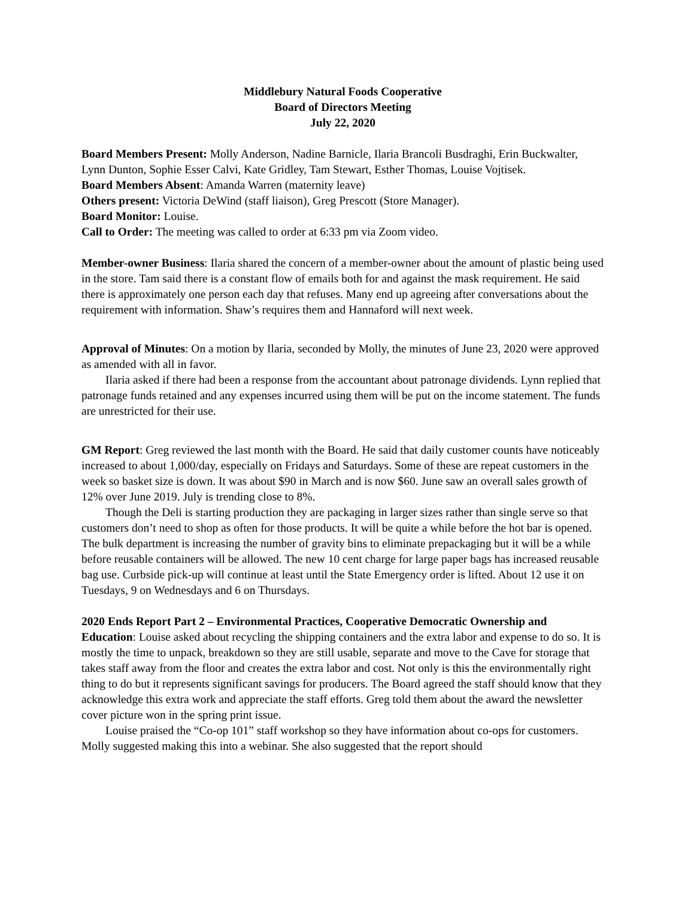Middlebury Natural Foods Cooperative
Board of Directors Meeting
July 22, 2020
Board Members Present: Molly Anderson, Nadine Barnicle, Ilaria Brancoli Busdraghi, Erin Buckwalter, Lynn Dunton, Sophie Esser Calvi, Kate Gridley, Tam Stewart, Esther Thomas, Louise Vojtisek.
Board Members Absent: Amanda Warren (maternity leave)
Others present: Victoria DeWind (staff liaison), Greg Prescott (Store Manager).
Board Monitor: Louise.
Call to Order: The meeting was called to order at 6:33 pm via Zoom video.
Member-owner Business: Ilaria shared the concern of a member-owner about the amount of plastic being used in the store. Tam said there is a constant flow of emails both for and against the mask requirement. He said there is approximately one person each day that refuses. Many end up agreeing after conversations about the requirement with information. Shaw’s requires them and Hannaford will next week.
Approval of Minutes: On a motion by Ilaria, seconded by Molly, the minutes of June 23, 2020 were approved as amended with all in favor.
Ilaria asked if there had been a response from the accountant about patronage dividends. Lynn replied that patronage funds retained and any expenses incurred using them will be put on the income statement. The funds are unrestricted for their use.
GM Report: Greg reviewed the last month with the Board. He said that daily customer counts have noticeably increased to about 1,000/day, especially on Fridays and Saturdays. Some of these are repeat customers in the week so basket size is down. It was about $90 in March and is now $60. June saw an overall sales growth of 12% over June 2019. July is trending close to 8%.
Though the Deli is starting production they are packaging in larger sizes rather than single serve so that customers don’t need to shop as often for those products. It will be quite a while before the hot bar is opened. The bulk department is increasing the number of gravity bins to eliminate prepackaging but it will be a while before reusable containers will be allowed. The new 10 cent charge for large paper bags has increased reusable bag use. Curbside pick-up will continue at least until the State Emergency order is lifted. About 12 use it on Tuesdays, 9 on Wednesdays and 6 on Thursdays.
2020 Ends Report Part 2 – Environmental Practices, Cooperative Democratic Ownership and Education: Louise asked about recycling the shipping containers and the extra labor and expense to do so. It is mostly the time to unpack, breakdown so they are still usable, separate and move to the Cave for storage that takes staff away from the floor and creates the extra labor and cost. Not only is this the environmentally right thing to do but it represents significant savings for producers. The Board agreed the staff should know that they acknowledge this extra work and appreciate the staff efforts. Greg told them about the award the newsletter cover picture won in the spring print issue.
Louise praised the “Co-op 101” staff workshop so they have information about co-ops for customers. Molly suggested making this into a webinar. She also suggested that the report should